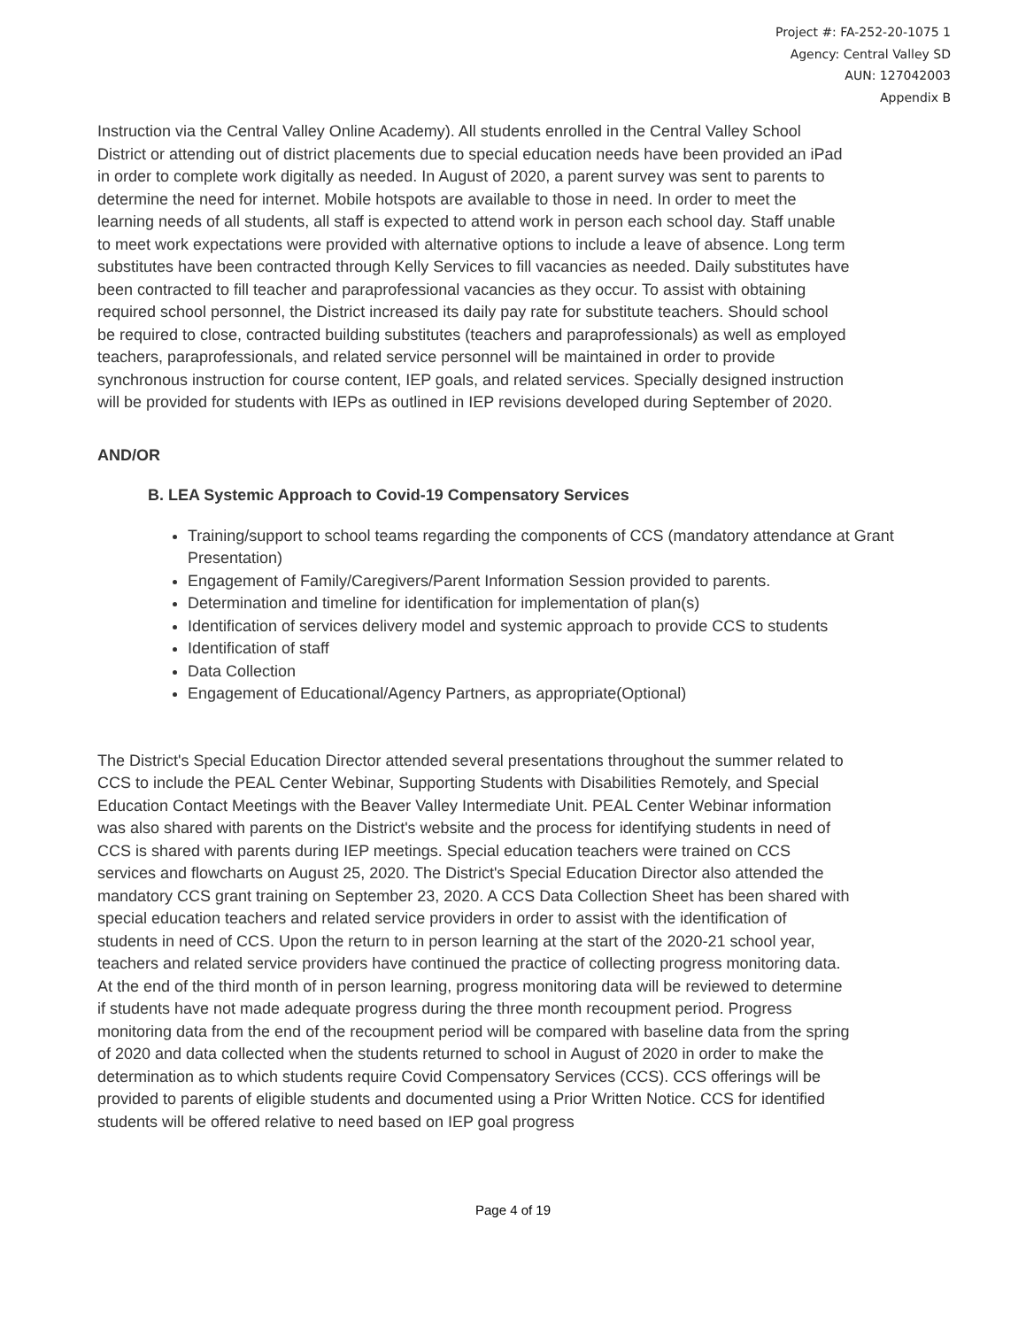Project #: FA-252-20-1075 1
Agency: Central Valley SD
AUN: 127042003
Appendix B
Instruction via the Central Valley Online Academy). All students enrolled in the Central Valley School District or attending out of district placements due to special education needs have been provided an iPad in order to complete work digitally as needed. In August of 2020, a parent survey was sent to parents to determine the need for internet. Mobile hotspots are available to those in need. In order to meet the learning needs of all students, all staff is expected to attend work in person each school day. Staff unable to meet work expectations were provided with alternative options to include a leave of absence. Long term substitutes have been contracted through Kelly Services to fill vacancies as needed. Daily substitutes have been contracted to fill teacher and paraprofessional vacancies as they occur. To assist with obtaining required school personnel, the District increased its daily pay rate for substitute teachers. Should school be required to close, contracted building substitutes (teachers and paraprofessionals) as well as employed teachers, paraprofessionals, and related service personnel will be maintained in order to provide synchronous instruction for course content, IEP goals, and related services. Specially designed instruction will be provided for students with IEPs as outlined in IEP revisions developed during September of 2020.
AND/OR
B. LEA Systemic Approach to Covid-19 Compensatory Services
Training/support to school teams regarding the components of CCS (mandatory attendance at Grant Presentation)
Engagement of Family/Caregivers/Parent Information Session provided to parents.
Determination and timeline for identification for implementation of plan(s)
Identification of services delivery model and systemic approach to provide CCS to students
Identification of staff
Data Collection
Engagement of Educational/Agency Partners, as appropriate(Optional)
The District's Special Education Director attended several presentations throughout the summer related to CCS to include the PEAL Center Webinar, Supporting Students with Disabilities Remotely, and Special Education Contact Meetings with the Beaver Valley Intermediate Unit. PEAL Center Webinar information was also shared with parents on the District's website and the process for identifying students in need of CCS is shared with parents during IEP meetings. Special education teachers were trained on CCS services and flowcharts on August 25, 2020. The District's Special Education Director also attended the mandatory CCS grant training on September 23, 2020. A CCS Data Collection Sheet has been shared with special education teachers and related service providers in order to assist with the identification of students in need of CCS. Upon the return to in person learning at the start of the 2020-21 school year, teachers and related service providers have continued the practice of collecting progress monitoring data. At the end of the third month of in person learning, progress monitoring data will be reviewed to determine if students have not made adequate progress during the three month recoupment period. Progress monitoring data from the end of the recoupment period will be compared with baseline data from the spring of 2020 and data collected when the students returned to school in August of 2020 in order to make the determination as to which students require Covid Compensatory Services (CCS). CCS offerings will be provided to parents of eligible students and documented using a Prior Written Notice. CCS for identified students will be offered relative to need based on IEP goal progress
Page 4 of 19